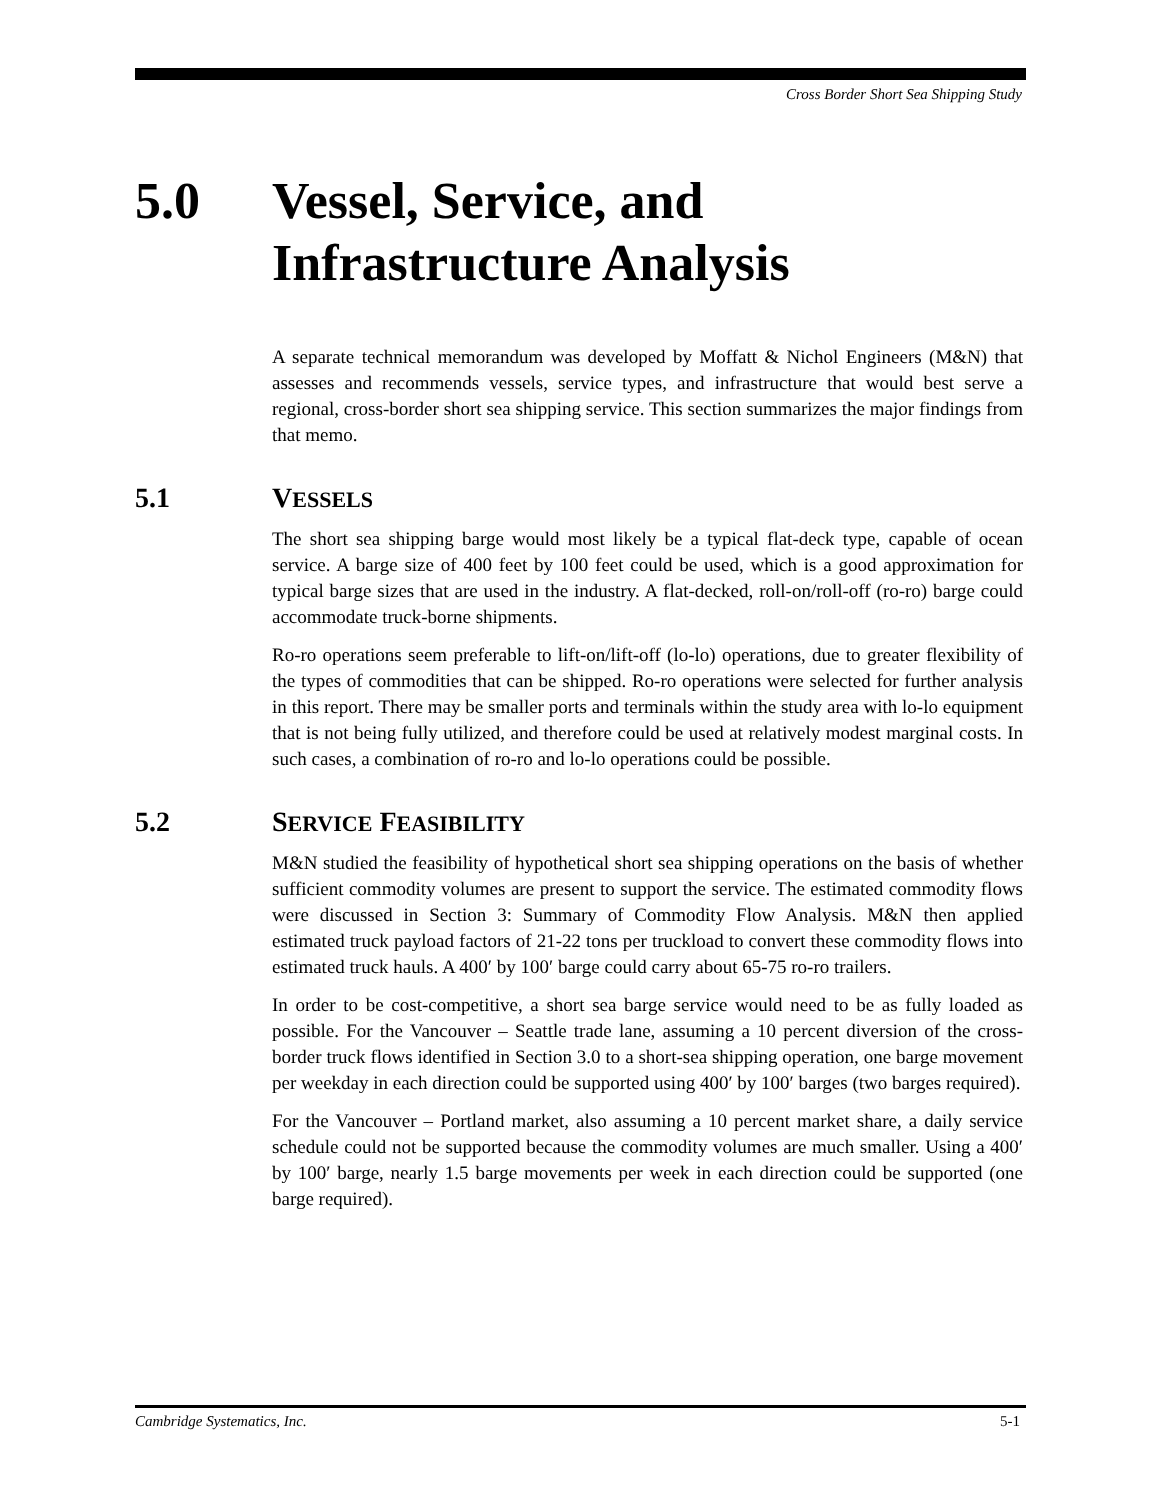Cross Border Short Sea Shipping Study
5.0 Vessel, Service, and Infrastructure Analysis
A separate technical memorandum was developed by Moffatt & Nichol Engineers (M&N) that assesses and recommends vessels, service types, and infrastructure that would best serve a regional, cross-border short sea shipping service. This section summarizes the major findings from that memo.
5.1 VESSELS
The short sea shipping barge would most likely be a typical flat-deck type, capable of ocean service. A barge size of 400 feet by 100 feet could be used, which is a good approximation for typical barge sizes that are used in the industry. A flat-decked, roll-on/roll-off (ro-ro) barge could accommodate truck-borne shipments.
Ro-ro operations seem preferable to lift-on/lift-off (lo-lo) operations, due to greater flexibility of the types of commodities that can be shipped. Ro-ro operations were selected for further analysis in this report. There may be smaller ports and terminals within the study area with lo-lo equipment that is not being fully utilized, and therefore could be used at relatively modest marginal costs. In such cases, a combination of ro-ro and lo-lo operations could be possible.
5.2 SERVICE FEASIBILITY
M&N studied the feasibility of hypothetical short sea shipping operations on the basis of whether sufficient commodity volumes are present to support the service. The estimated commodity flows were discussed in Section 3: Summary of Commodity Flow Analysis. M&N then applied estimated truck payload factors of 21-22 tons per truckload to convert these commodity flows into estimated truck hauls. A 400′ by 100′ barge could carry about 65-75 ro-ro trailers.
In order to be cost-competitive, a short sea barge service would need to be as fully loaded as possible. For the Vancouver – Seattle trade lane, assuming a 10 percent diversion of the cross-border truck flows identified in Section 3.0 to a short-sea shipping operation, one barge movement per weekday in each direction could be supported using 400′ by 100′ barges (two barges required).
For the Vancouver – Portland market, also assuming a 10 percent market share, a daily service schedule could not be supported because the commodity volumes are much smaller. Using a 400′ by 100′ barge, nearly 1.5 barge movements per week in each direction could be supported (one barge required).
Cambridge Systematics, Inc. 5-1